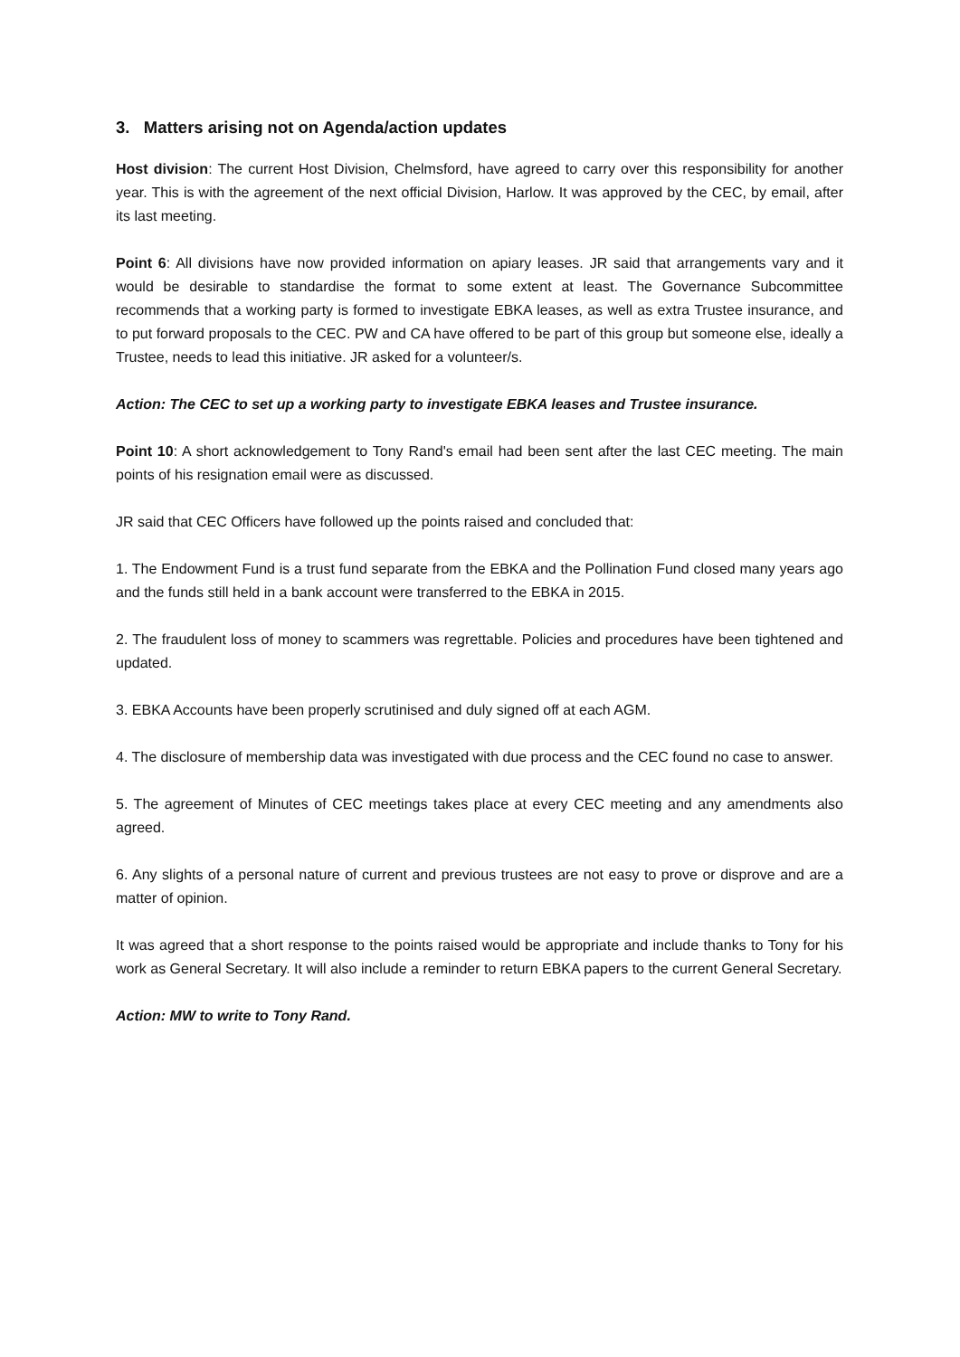3. Matters arising not on Agenda/action updates
Host division: The current Host Division, Chelmsford, have agreed to carry over this responsibility for another year. This is with the agreement of the next official Division, Harlow. It was approved by the CEC, by email, after its last meeting.
Point 6: All divisions have now provided information on apiary leases. JR said that arrangements vary and it would be desirable to standardise the format to some extent at least. The Governance Subcommittee recommends that a working party is formed to investigate EBKA leases, as well as extra Trustee insurance, and to put forward proposals to the CEC. PW and CA have offered to be part of this group but someone else, ideally a Trustee, needs to lead this initiative. JR asked for a volunteer/s.
Action: The CEC to set up a working party to investigate EBKA leases and Trustee insurance.
Point 10: A short acknowledgement to Tony Rand's email had been sent after the last CEC meeting. The main points of his resignation email were as discussed.
JR said that CEC Officers have followed up the points raised and concluded that:
1. The Endowment Fund is a trust fund separate from the EBKA and the Pollination Fund closed many years ago and the funds still held in a bank account were transferred to the EBKA in 2015.
2. The fraudulent loss of money to scammers was regrettable. Policies and procedures have been tightened and updated.
3. EBKA Accounts have been properly scrutinised and duly signed off at each AGM.
4. The disclosure of membership data was investigated with due process and the CEC found no case to answer.
5. The agreement of Minutes of CEC meetings takes place at every CEC meeting and any amendments also agreed.
6. Any slights of a personal nature of current and previous trustees are not easy to prove or disprove and are a matter of opinion.
It was agreed that a short response to the points raised would be appropriate and include thanks to Tony for his work as General Secretary. It will also include a reminder to return EBKA papers to the current General Secretary.
Action: MW to write to Tony Rand.